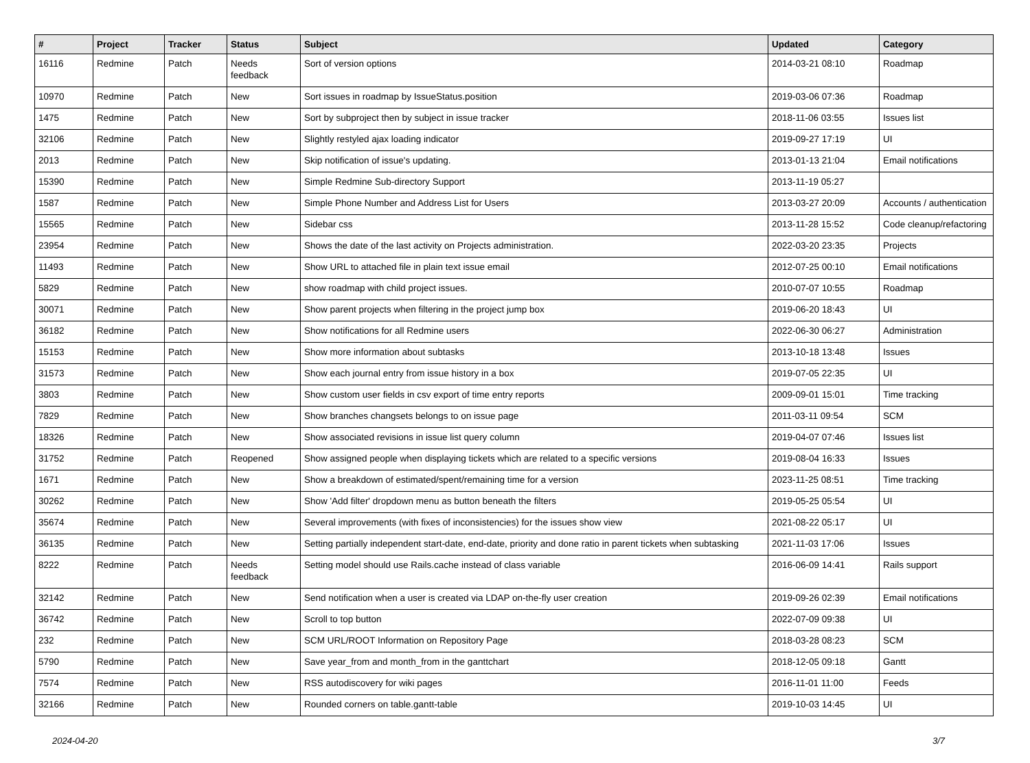| # | Project | Tracker | Status | Subject | Updated | Category |
| --- | --- | --- | --- | --- | --- | --- |
| 16116 | Redmine | Patch | Needs feedback | Sort of version options | 2014-03-21 08:10 | Roadmap |
| 10970 | Redmine | Patch | New | Sort issues in roadmap by IssueStatus.position | 2019-03-06 07:36 | Roadmap |
| 1475 | Redmine | Patch | New | Sort by subproject then by subject in issue tracker | 2018-11-06 03:55 | Issues list |
| 32106 | Redmine | Patch | New | Slightly restyled ajax loading indicator | 2019-09-27 17:19 | UI |
| 2013 | Redmine | Patch | New | Skip notification of issue's updating. | 2013-01-13 21:04 | Email notifications |
| 15390 | Redmine | Patch | New | Simple Redmine Sub-directory Support | 2013-11-19 05:27 | |
| 1587 | Redmine | Patch | New | Simple Phone Number and Address List for Users | 2013-03-27 20:09 | Accounts / authentication |
| 15565 | Redmine | Patch | New | Sidebar css | 2013-11-28 15:52 | Code cleanup/refactoring |
| 23954 | Redmine | Patch | New | Shows the date of the last activity on Projects administration. | 2022-03-20 23:35 | Projects |
| 11493 | Redmine | Patch | New | Show URL to attached file in plain text issue email | 2012-07-25 00:10 | Email notifications |
| 5829 | Redmine | Patch | New | show roadmap with child project issues. | 2010-07-07 10:55 | Roadmap |
| 30071 | Redmine | Patch | New | Show parent projects when filtering in the project jump box | 2019-06-20 18:43 | UI |
| 36182 | Redmine | Patch | New | Show notifications for all Redmine users | 2022-06-30 06:27 | Administration |
| 15153 | Redmine | Patch | New | Show more information about subtasks | 2013-10-18 13:48 | Issues |
| 31573 | Redmine | Patch | New | Show each journal entry from issue history in a box | 2019-07-05 22:35 | UI |
| 3803 | Redmine | Patch | New | Show custom user fields in csv export of time entry reports | 2009-09-01 15:01 | Time tracking |
| 7829 | Redmine | Patch | New | Show branches changsets belongs to on issue page | 2011-03-11 09:54 | SCM |
| 18326 | Redmine | Patch | New | Show associated revisions in issue list query column | 2019-04-07 07:46 | Issues list |
| 31752 | Redmine | Patch | Reopened | Show assigned people when displaying tickets which are related to a specific versions | 2019-08-04 16:33 | Issues |
| 1671 | Redmine | Patch | New | Show a breakdown of estimated/spent/remaining time for a version | 2023-11-25 08:51 | Time tracking |
| 30262 | Redmine | Patch | New | Show 'Add filter' dropdown menu as button beneath the filters | 2019-05-25 05:54 | UI |
| 35674 | Redmine | Patch | New | Several improvements (with fixes of inconsistencies) for the issues show view | 2021-08-22 05:17 | UI |
| 36135 | Redmine | Patch | New | Setting partially independent start-date, end-date, priority and done ratio in parent tickets when subtasking | 2021-11-03 17:06 | Issues |
| 8222 | Redmine | Patch | Needs feedback | Setting model should use Rails.cache instead of class variable | 2016-06-09 14:41 | Rails support |
| 32142 | Redmine | Patch | New | Send notification when a user is created via LDAP on-the-fly user creation | 2019-09-26 02:39 | Email notifications |
| 36742 | Redmine | Patch | New | Scroll to top button | 2022-07-09 09:38 | UI |
| 232 | Redmine | Patch | New | SCM URL/ROOT Information on Repository Page | 2018-03-28 08:23 | SCM |
| 5790 | Redmine | Patch | New | Save year_from and month_from in the ganttchart | 2018-12-05 09:18 | Gantt |
| 7574 | Redmine | Patch | New | RSS autodiscovery for wiki pages | 2016-11-01 11:00 | Feeds |
| 32166 | Redmine | Patch | New | Rounded corners on table.gantt-table | 2019-10-03 14:45 | UI |
2024-04-20 3/7